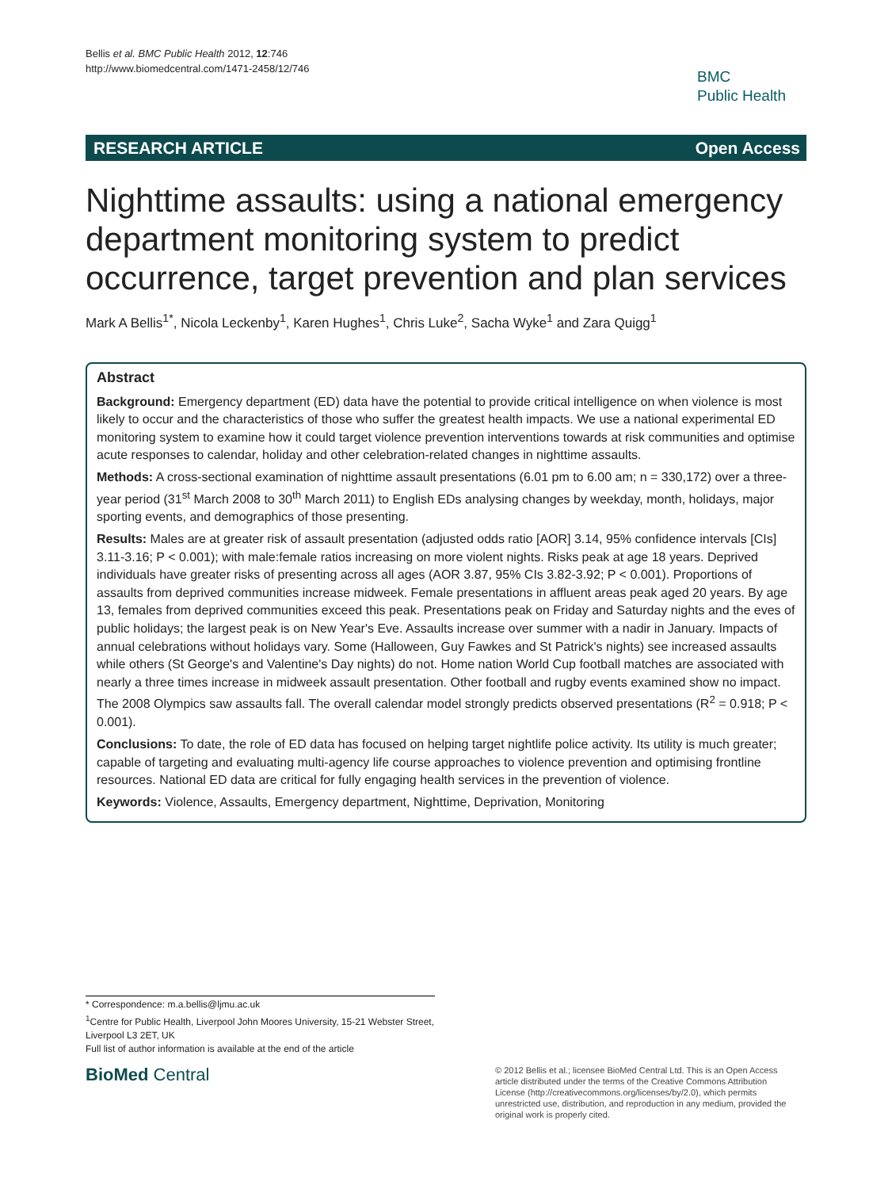Bellis et al. BMC Public Health 2012, 12:746
http://www.biomedcentral.com/1471-2458/12/746
BMC
Public Health
RESEARCH ARTICLE Open Access
Nighttime assaults: using a national emergency department monitoring system to predict occurrence, target prevention and plan services
Mark A Bellis<sup>1*</sup>, Nicola Leckenby<sup>1</sup>, Karen Hughes<sup>1</sup>, Chris Luke<sup>2</sup>, Sacha Wyke<sup>1</sup> and Zara Quigg<sup>1</sup>
Abstract
Background: Emergency department (ED) data have the potential to provide critical intelligence on when violence is most likely to occur and the characteristics of those who suffer the greatest health impacts. We use a national experimental ED monitoring system to examine how it could target violence prevention interventions towards at risk communities and optimise acute responses to calendar, holiday and other celebration-related changes in nighttime assaults.
Methods: A cross-sectional examination of nighttime assault presentations (6.01 pm to 6.00 am; n = 330,172) over a three-year period (31<sup>st</sup> March 2008 to 30<sup>th</sup> March 2011) to English EDs analysing changes by weekday, month, holidays, major sporting events, and demographics of those presenting.
Results: Males are at greater risk of assault presentation (adjusted odds ratio [AOR] 3.14, 95% confidence intervals [CIs] 3.11-3.16; P < 0.001); with male:female ratios increasing on more violent nights. Risks peak at age 18 years. Deprived individuals have greater risks of presenting across all ages (AOR 3.87, 95% CIs 3.82-3.92; P < 0.001). Proportions of assaults from deprived communities increase midweek. Female presentations in affluent areas peak aged 20 years. By age 13, females from deprived communities exceed this peak. Presentations peak on Friday and Saturday nights and the eves of public holidays; the largest peak is on New Year's Eve. Assaults increase over summer with a nadir in January. Impacts of annual celebrations without holidays vary. Some (Halloween, Guy Fawkes and St Patrick's nights) see increased assaults while others (St George's and Valentine's Day nights) do not. Home nation World Cup football matches are associated with nearly a three times increase in midweek assault presentation. Other football and rugby events examined show no impact. The 2008 Olympics saw assaults fall. The overall calendar model strongly predicts observed presentations (R<sup>2</sup> = 0.918; P < 0.001).
Conclusions: To date, the role of ED data has focused on helping target nightlife police activity. Its utility is much greater; capable of targeting and evaluating multi-agency life course approaches to violence prevention and optimising frontline resources. National ED data are critical for fully engaging health services in the prevention of violence.
Keywords: Violence, Assaults, Emergency department, Nighttime, Deprivation, Monitoring
* Correspondence: m.a.bellis@ljmu.ac.uk
<sup>1</sup> Centre for Public Health, Liverpool John Moores University, 15-21 Webster Street, Liverpool L3 2ET, UK
Full list of author information is available at the end of the article
BioMed Central
© 2012 Bellis et al.; licensee BioMed Central Ltd. This is an Open Access article distributed under the terms of the Creative Commons Attribution License (http://creativecommons.org/licenses/by/2.0), which permits unrestricted use, distribution, and reproduction in any medium, provided the original work is properly cited.